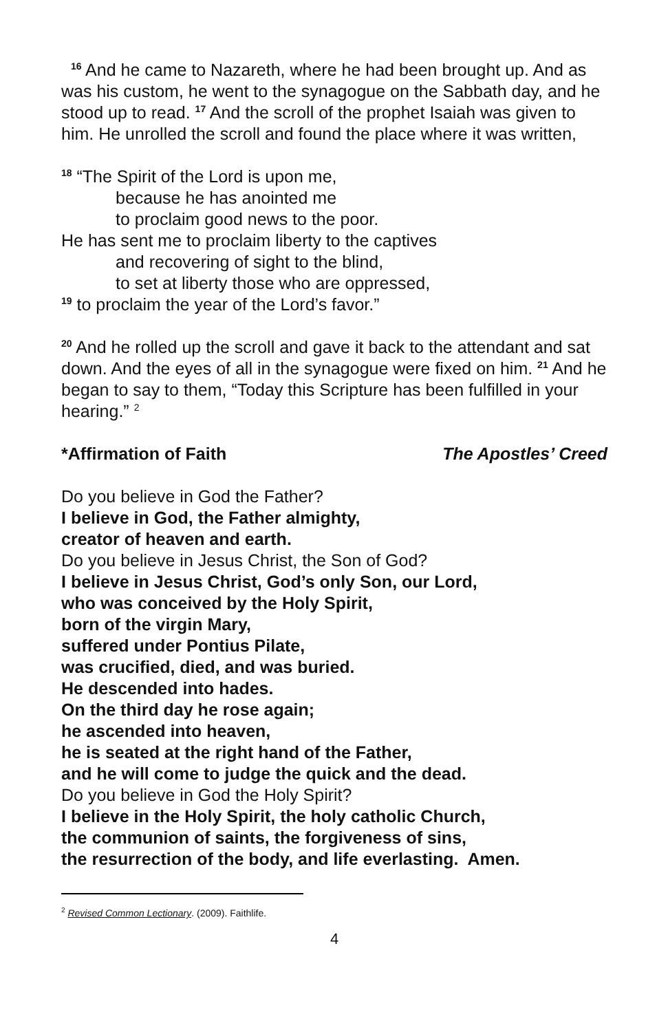<sup>16</sup> And he came to Nazareth, where he had been brought up. And as was his custom, he went to the synagogue on the Sabbath day, and he stood up to read. <sup>17</sup> And the scroll of the prophet Isaiah was given to him. He unrolled the scroll and found the place where it was written,
<sup>18</sup> “The Spirit of the Lord is upon me,
because he has anointed me
to proclaim good news to the poor.
He has sent me to proclaim liberty to the captives
and recovering of sight to the blind,
to set at liberty those who are oppressed,
<sup>19</sup> to proclaim the year of the Lord’s favor.”
<sup>20</sup> And he rolled up the scroll and gave it back to the attendant and sat down. And the eyes of all in the synagogue were fixed on him. <sup>21</sup> And he began to say to them, “Today this Scripture has been fulfilled in your hearing.” <sup>2</sup>
*Affirmation of Faith The Apostles’ Creed
Do you believe in God the Father?
I believe in God, the Father almighty,
creator of heaven and earth.
Do you believe in Jesus Christ, the Son of God?
I believe in Jesus Christ, God’s only Son, our Lord,
who was conceived by the Holy Spirit,
born of the virgin Mary,
suffered under Pontius Pilate,
was crucified, died, and was buried.
He descended into hades.
On the third day he rose again;
he ascended into heaven,
he is seated at the right hand of the Father,
and he will come to judge the quick and the dead.
Do you believe in God the Holy Spirit?
I believe in the Holy Spirit, the holy catholic Church,
the communion of saints, the forgiveness of sins,
the resurrection of the body, and life everlasting. Amen.
<sup>2</sup> Revised Common Lectionary. (2009). Faithlife.
4